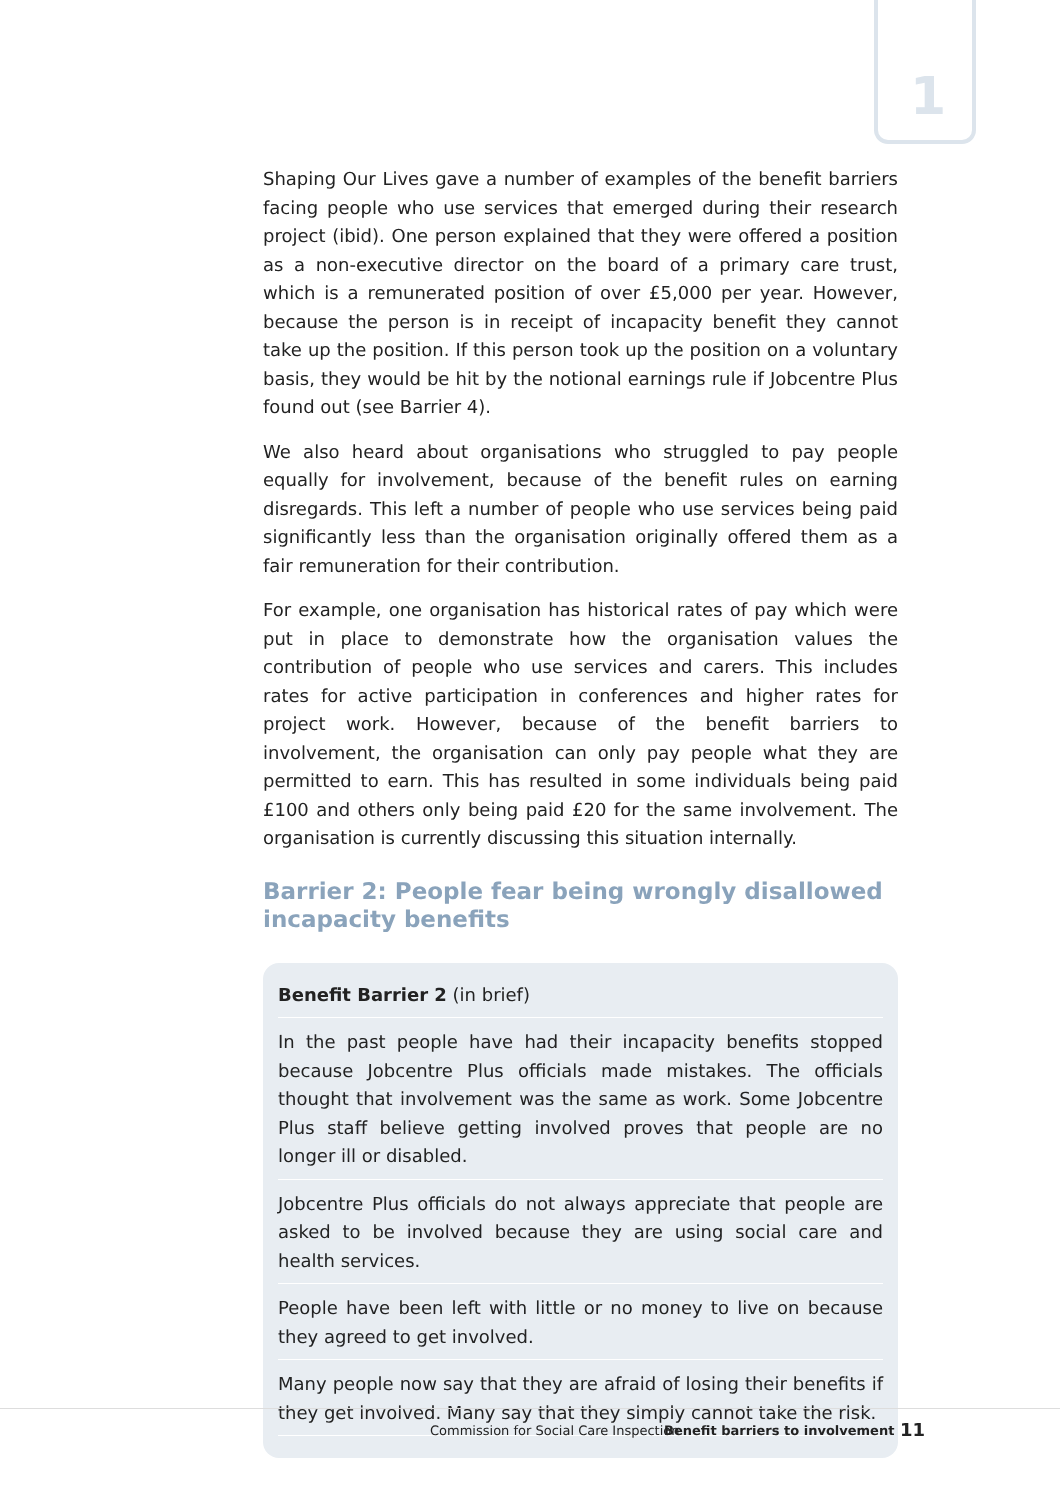1
Shaping Our Lives gave a number of examples of the benefit barriers facing people who use services that emerged during their research project (ibid). One person explained that they were offered a position as a non-executive director on the board of a primary care trust, which is a remunerated position of over £5,000 per year. However, because the person is in receipt of incapacity benefit they cannot take up the position. If this person took up the position on a voluntary basis, they would be hit by the notional earnings rule if Jobcentre Plus found out (see Barrier 4).
We also heard about organisations who struggled to pay people equally for involvement, because of the benefit rules on earning disregards. This left a number of people who use services being paid significantly less than the organisation originally offered them as a fair remuneration for their contribution.
For example, one organisation has historical rates of pay which were put in place to demonstrate how the organisation values the contribution of people who use services and carers. This includes rates for active participation in conferences and higher rates for project work. However, because of the benefit barriers to involvement, the organisation can only pay people what they are permitted to earn. This has resulted in some individuals being paid £100 and others only being paid £20 for the same involvement. The organisation is currently discussing this situation internally.
Barrier 2: People fear being wrongly disallowed incapacity benefits
Benefit Barrier 2 (in brief)
In the past people have had their incapacity benefits stopped because Jobcentre Plus officials made mistakes. The officials thought that involvement was the same as work. Some Jobcentre Plus staff believe getting involved proves that people are no longer ill or disabled.
Jobcentre Plus officials do not always appreciate that people are asked to be involved because they are using social care and health services.
People have been left with little or no money to live on because they agreed to get involved.
Many people now say that they are afraid of losing their benefits if they get involved. Many say that they simply cannot take the risk.
Commission for Social Care Inspection
Benefit barriers to involvement
11